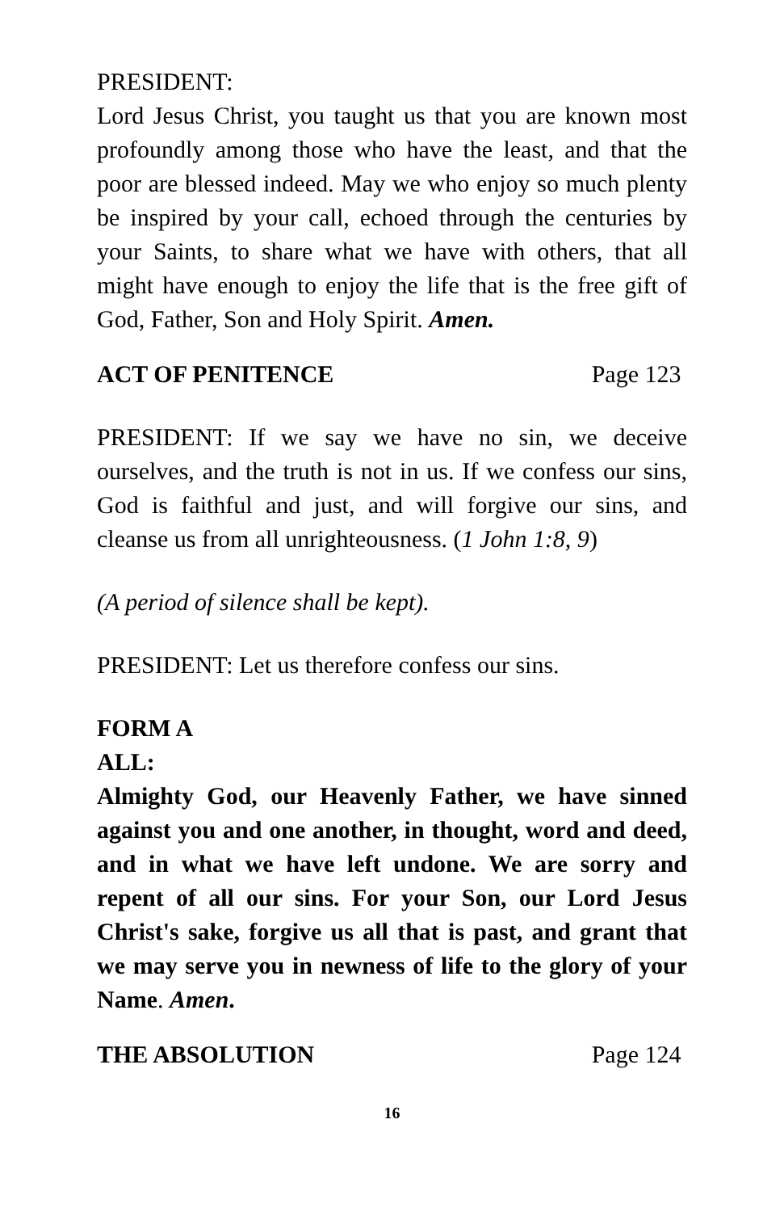PRESIDENT:
Lord Jesus Christ, you taught us that you are known most profoundly among those who have the least, and that the poor are blessed indeed. May we who enjoy so much plenty be inspired by your call, echoed through the centuries by your Saints, to share what we have with others, that all might have enough to enjoy the life that is the free gift of God, Father, Son and Holy Spirit. Amen.
ACT OF PENITENCE Page 123
PRESIDENT: If we say we have no sin, we deceive ourselves, and the truth is not in us. If we confess our sins, God is faithful and just, and will forgive our sins, and cleanse us from all unrighteousness. (1 John 1:8, 9)
(A period of silence shall be kept).
PRESIDENT: Let us therefore confess our sins.
FORM A
ALL:
Almighty God, our Heavenly Father, we have sinned against you and one another, in thought, word and deed, and in what we have left undone. We are sorry and repent of all our sins. For your Son, our Lord Jesus Christ's sake, forgive us all that is past, and grant that we may serve you in newness of life to the glory of your Name. Amen.
THE ABSOLUTION Page 124
16